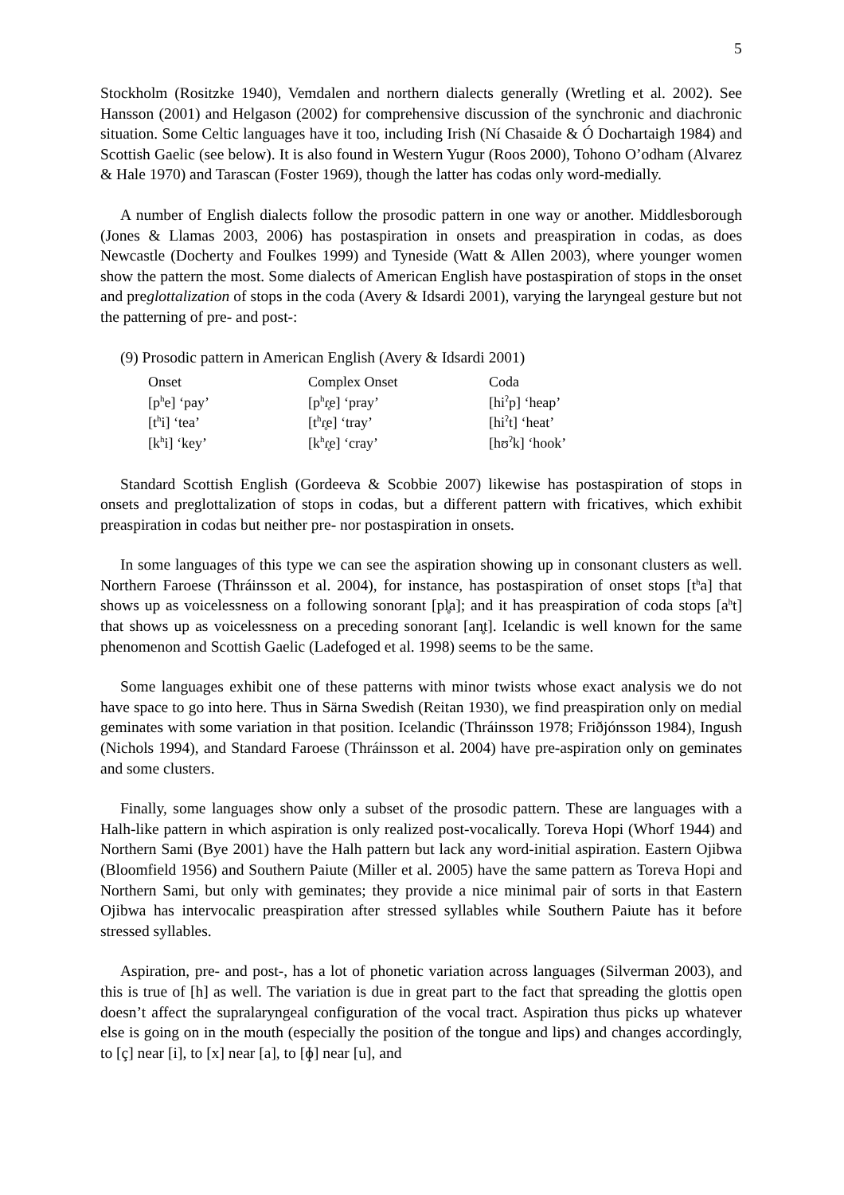5
Stockholm (Rositzke 1940), Vemdalen and northern dialects generally (Wretling et al. 2002). See Hansson (2001) and Helgason (2002) for comprehensive discussion of the synchronic and diachronic situation. Some Celtic languages have it too, including Irish (Ní Chasaide & Ó Dochartaigh 1984) and Scottish Gaelic (see below). It is also found in Western Yugur (Roos 2000), Tohono O’odham (Alvarez & Hale 1970) and Tarascan (Foster 1969), though the latter has codas only word-medially.
A number of English dialects follow the prosodic pattern in one way or another. Middlesborough (Jones & Llamas 2003, 2006) has postaspiration in onsets and preaspiration in codas, as does Newcastle (Docherty and Foulkes 1999) and Tyneside (Watt & Allen 2003), where younger women show the pattern the most. Some dialects of American English have postaspiration of stops in the onset and preglottalization of stops in the coda (Avery & Idsardi 2001), varying the laryngeal gesture but not the patterning of pre- and post-:
(9) Prosodic pattern in American English (Avery & Idsardi 2001)
| Onset | Complex Onset | Coda |
| [p<sup>h</sup>e] ‘pay’ | [p<sup>h</sup>ɾ̥e] ‘pray’ | [hi<sup>ʔ</sup>p] ‘heap’ |
| [t<sup>h</sup>i] ‘tea’ | [t<sup>h</sup>ɾ̥e] ‘tray’ | [hi<sup>ʔ</sup>t] ‘heat’ |
| [k<sup>h</sup>i] ‘key’ | [k<sup>h</sup>ɾ̥e] ‘cray’ | [hʊ<sup>ʔ</sup>k] ‘hook’ |
Standard Scottish English (Gordeeva & Scobbie 2007) likewise has postaspiration of stops in onsets and preglottalization of stops in codas, but a different pattern with fricatives, which exhibit preaspiration in codas but neither pre- nor postaspiration in onsets.
In some languages of this type we can see the aspiration showing up in consonant clusters as well. Northern Faroese (Thráinsson et al. 2004), for instance, has postaspiration of onset stops [t<sup>h</sup>a] that shows up as voicelessness on a following sonorant [pl̥a]; and it has preaspiration of coda stops [a<sup>h</sup>t] that shows up as voicelessness on a preceding sonorant [an̥t]. Icelandic is well known for the same phenomenon and Scottish Gaelic (Ladefoged et al. 1998) seems to be the same.
Some languages exhibit one of these patterns with minor twists whose exact analysis we do not have space to go into here. Thus in Särna Swedish (Reitan 1930), we find preaspiration only on medial geminates with some variation in that position. Icelandic (Thráinsson 1978; Friðjónsson 1984), Ingush (Nichols 1994), and Standard Faroese (Thráinsson et al. 2004) have pre-aspiration only on geminates and some clusters.
Finally, some languages show only a subset of the prosodic pattern. These are languages with a Halh-like pattern in which aspiration is only realized post-vocalically. Toreva Hopi (Whorf 1944) and Northern Sami (Bye 2001) have the Halh pattern but lack any word-initial aspiration. Eastern Ojibwa (Bloomfield 1956) and Southern Paiute (Miller et al. 2005) have the same pattern as Toreva Hopi and Northern Sami, but only with geminates; they provide a nice minimal pair of sorts in that Eastern Ojibwa has intervocalic preaspiration after stressed syllables while Southern Paiute has it before stressed syllables.
Aspiration, pre- and post-, has a lot of phonetic variation across languages (Silverman 2003), and this is true of [h] as well. The variation is due in great part to the fact that spreading the glottis open doesn’t affect the supralaryngeal configuration of the vocal tract. Aspiration thus picks up whatever else is going on in the mouth (especially the position of the tongue and lips) and changes accordingly, to [ç] near [i], to [x] near [a], to [ɸ] near [u], and